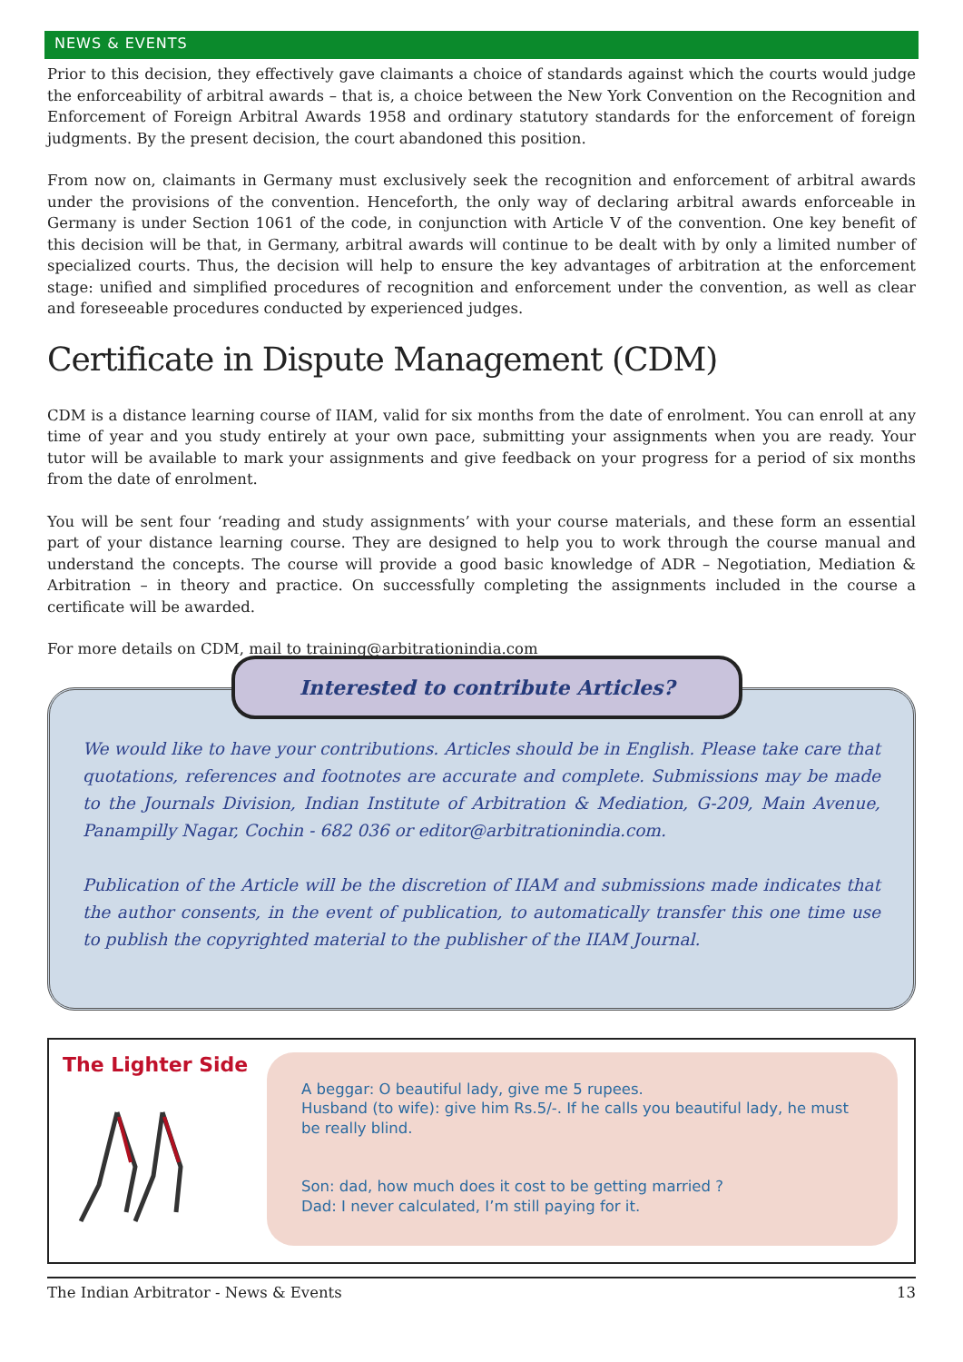NEWS & EVENTS
Prior to this decision, they effectively gave claimants a choice of standards against which the courts would judge the enforceability of arbitral awards – that is, a choice between the New York Convention on the Recognition and Enforcement of Foreign Arbitral Awards 1958 and ordinary statutory standards for the enforcement of foreign judgments. By the present decision, the court abandoned this position.
From now on, claimants in Germany must exclusively seek the recognition and enforcement of arbitral awards under the provisions of the convention. Henceforth, the only way of declaring arbitral awards enforceable in Germany is under Section 1061 of the code, in conjunction with Article V of the convention. One key benefit of this decision will be that, in Germany, arbitral awards will continue to be dealt with by only a limited number of specialized courts. Thus, the decision will help to ensure the key advantages of arbitration at the enforcement stage: unified and simplified procedures of recognition and enforcement under the convention, as well as clear and foreseeable procedures conducted by experienced judges.
Certificate in Dispute Management (CDM)
CDM is a distance learning course of IIAM, valid for six months from the date of enrolment. You can enroll at any time of year and you study entirely at your own pace, submitting your assignments when you are ready. Your tutor will be available to mark your assignments and give feedback on your progress for a period of six months from the date of enrolment.
You will be sent four ‘reading and study assignments’ with your course materials, and these form an essential part of your distance learning course. They are designed to help you to work through the course manual and understand the concepts. The course will provide a good basic knowledge of ADR – Negotiation, Mediation & Arbitration – in theory and practice. On successfully completing the assignments included in the course a certificate will be awarded.
For more details on CDM, mail to training@arbitrationindia.com
Interested to contribute Articles?
We would like to have your contributions. Articles should be in English. Please take care that quotations, references and footnotes are accurate and complete. Submissions may be made to the Journals Division, Indian Institute of Arbitration & Mediation, G-209, Main Avenue, Panampilly Nagar, Cochin - 682 036 or editor@arbitrationindia.com.
Publication of the Article will be the discretion of IIAM and submissions made indicates that the author consents, in the event of publication, to automatically transfer this one time use to publish the copyrighted material to the publisher of the IIAM Journal.
The Lighter Side
A beggar: O beautiful lady, give me 5 rupees.
Husband (to wife): give him Rs.5/-. If he calls you beautiful lady, he must be really blind.
Son: dad, how much does it cost to be getting married ?
Dad: I never calculated, I’m still paying for it.
The Indian Arbitrator - News & Events 13